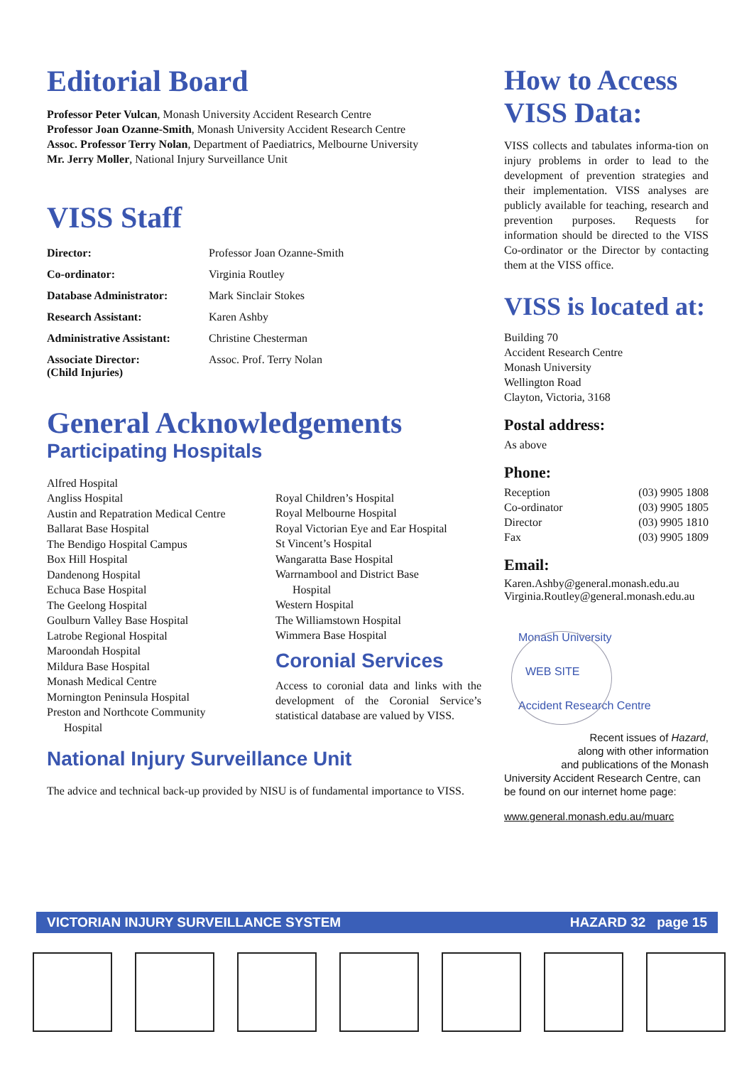Editorial Board
Professor Peter Vulcan, Monash University Accident Research Centre
Professor Joan Ozanne-Smith, Monash University Accident Research Centre
Assoc. Professor Terry Nolan, Department of Paediatrics, Melbourne University
Mr. Jerry Moller, National Injury Surveillance Unit
VISS Staff
| Director: | Professor Joan Ozanne-Smith |
| Co-ordinator: | Virginia Routley |
| Database Administrator: | Mark Sinclair Stokes |
| Research Assistant: | Karen Ashby |
| Administrative Assistant: | Christine Chesterman |
| Associate Director: (Child Injuries) | Assoc. Prof. Terry Nolan |
General Acknowledgements
Participating Hospitals
Alfred Hospital
Angliss Hospital
Austin and Repatration Medical Centre
Ballarat Base Hospital
The Bendigo Hospital Campus
Box Hill Hospital
Dandenong Hospital
Echuca Base Hospital
The Geelong Hospital
Goulburn Valley Base Hospital
Latrobe Regional Hospital
Maroondah Hospital
Mildura Base Hospital
Monash Medical Centre
Mornington Peninsula Hospital
Preston and Northcote Community
Hospital
Royal Children’s Hospital
Royal Melbourne Hospital
Royal Victorian Eye and Ear Hospital
St Vincent’s Hospital
Wangaratta Base Hospital
Warrnambool and District Base
Hospital
Western Hospital
The Williamstown Hospital
Wimmera Base Hospital
Coronial Services
Access to coronial data and links with the development of the Coronial Service’s statistical database are valued by VISS.
National Injury Surveillance Unit
The advice and technical back-up provided by NISU is of fundamental importance to VISS.
How to Access VISS Data:
VISS collects and tabulates informa-tion on injury problems in order to lead to the development of prevention strategies and their implementation. VISS analyses are publicly available for teaching, research and prevention purposes. Requests for information should be directed to the VISS Co-ordinator or the Director by contacting them at the VISS office.
VISS is located at:
Building 70
Accident Research Centre
Monash University
Wellington Road
Clayton, Victoria, 3168
Postal address:
As above
Phone:
| Reception | (03) 9905 1808 |
| Co-ordinator | (03) 9905 1805 |
| Director | (03) 9905 1810 |
| Fax | (03) 9905 1809 |
Email:
Karen.Ashby@general.monash.edu.au
Virginia.Routley@general.monash.edu.au
Monash University
WEB SITE
Accident Research Centre
Recent issues of Hazard,
along with other information
and publications of the Monash
University Accident Research Centre, can be found on our internet home page:
www.general.monash.edu.au/muarc
VICTORIAN INJURY SURVEILLANCE SYSTEM HAZARD 32 page 15